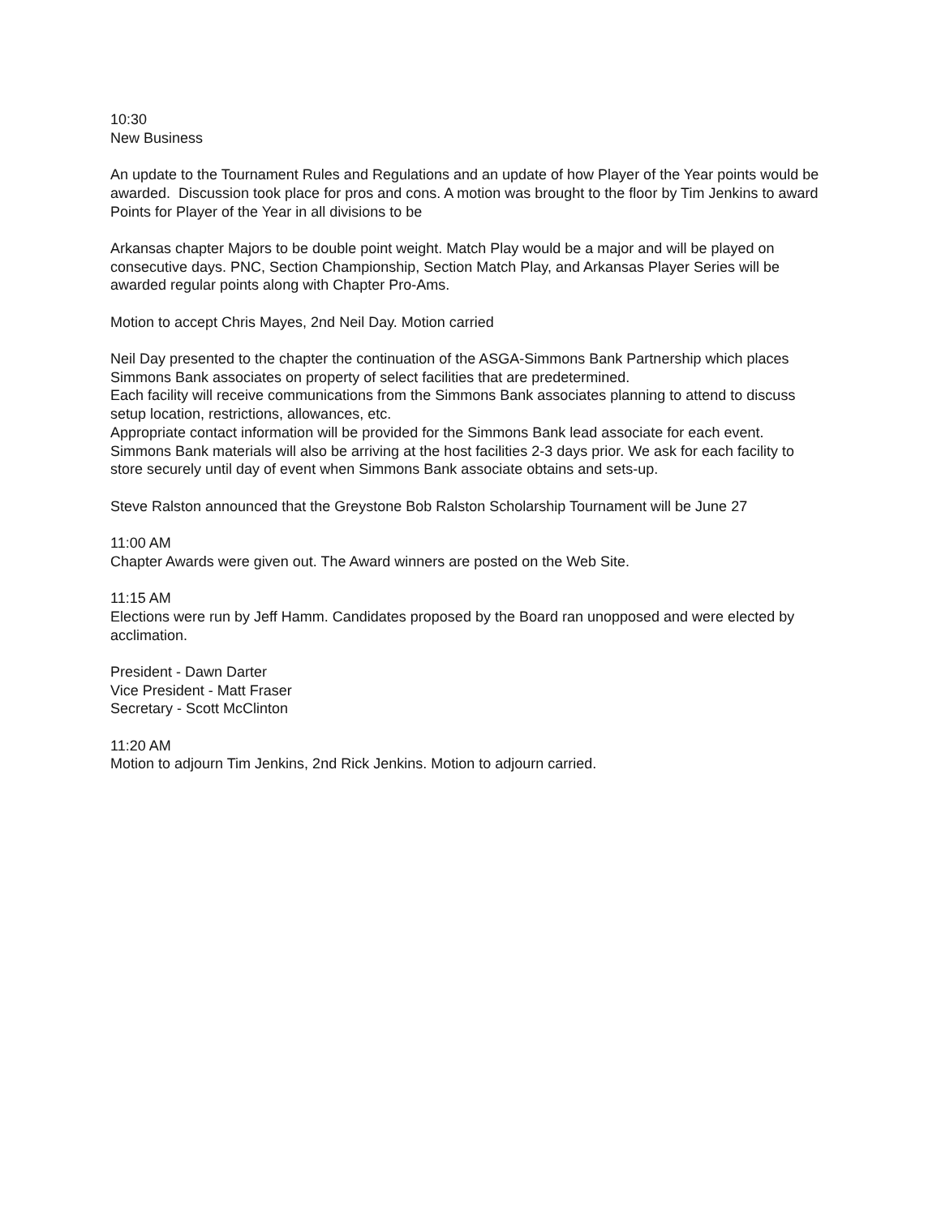10:30
New Business
An update to the Tournament Rules and Regulations and an update of how Player of the Year points would be awarded. Discussion took place for pros and cons. A motion was brought to the floor by Tim Jenkins to award Points for Player of the Year in all divisions to be
Arkansas chapter Majors to be double point weight. Match Play would be a major and will be played on consecutive days. PNC, Section Championship, Section Match Play, and Arkansas Player Series will be awarded regular points along with Chapter Pro-Ams.
Motion to accept Chris Mayes, 2nd Neil Day. Motion carried
Neil Day presented to the chapter the continuation of the ASGA-Simmons Bank Partnership which places Simmons Bank associates on property of select facilities that are predetermined.
Each facility will receive communications from the Simmons Bank associates planning to attend to discuss setup location, restrictions, allowances, etc.
Appropriate contact information will be provided for the Simmons Bank lead associate for each event. Simmons Bank materials will also be arriving at the host facilities 2-3 days prior. We ask for each facility to store securely until day of event when Simmons Bank associate obtains and sets-up.
Steve Ralston announced that the Greystone Bob Ralston Scholarship Tournament will be June 27
11:00 AM
Chapter Awards were given out. The Award winners are posted on the Web Site.
11:15 AM
Elections were run by Jeff Hamm. Candidates proposed by the Board ran unopposed and were elected by acclimation.
President - Dawn Darter
Vice President - Matt Fraser
Secretary - Scott McClinton
11:20 AM
Motion to adjourn Tim Jenkins, 2nd Rick Jenkins. Motion to adjourn carried.